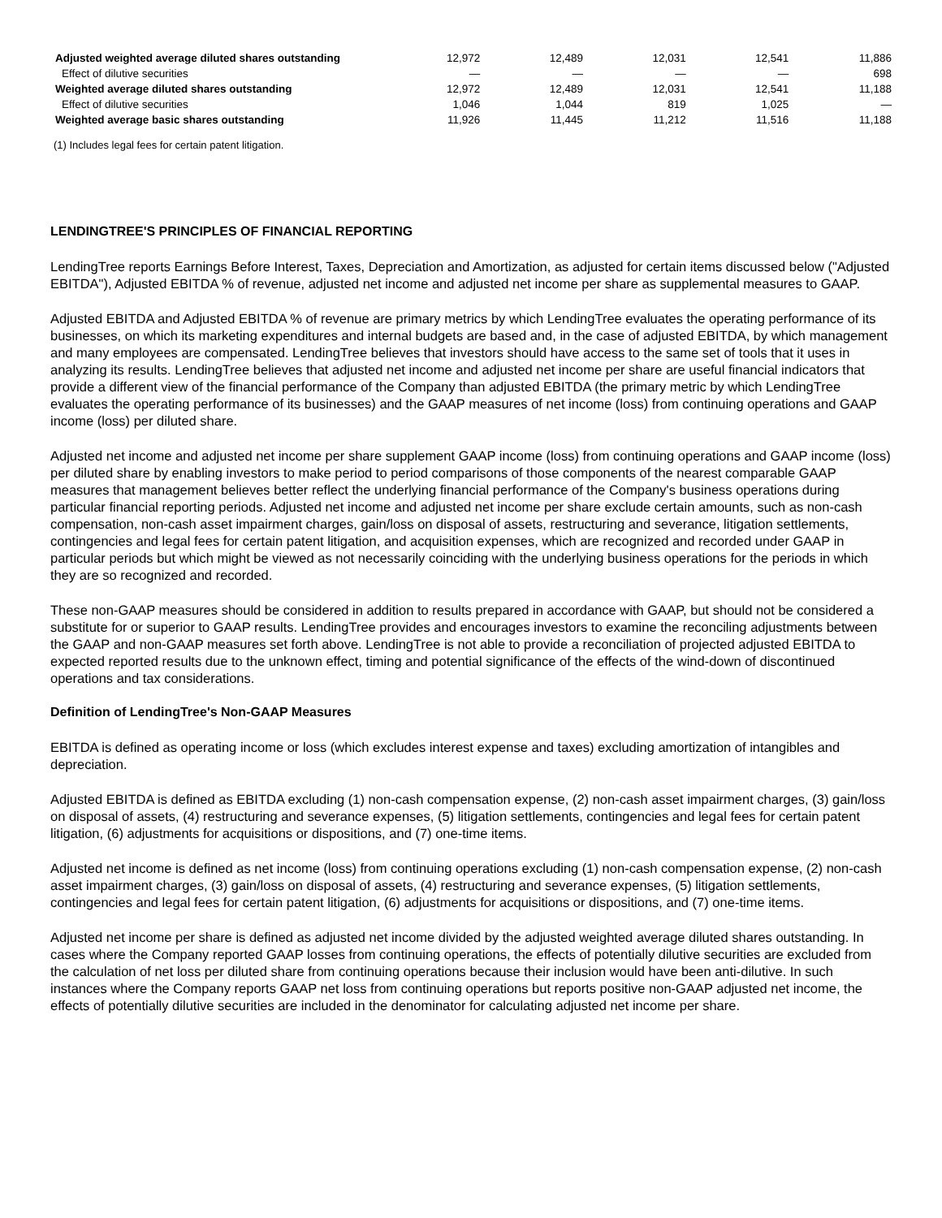| Adjusted weighted average diluted shares outstanding | 12,972 | 12,489 | 12,031 | 12,541 | 11,886 |
| Effect of dilutive securities | — | — | — | — | 698 |
| Weighted average diluted shares outstanding | 12,972 | 12,489 | 12,031 | 12,541 | 11,188 |
| Effect of dilutive securities | 1,046 | 1,044 | 819 | 1,025 | — |
| Weighted average basic shares outstanding | 11,926 | 11,445 | 11,212 | 11,516 | 11,188 |
(1) Includes legal fees for certain patent litigation.
LENDINGTREE'S PRINCIPLES OF FINANCIAL REPORTING
LendingTree reports Earnings Before Interest, Taxes, Depreciation and Amortization, as adjusted for certain items discussed below ("Adjusted EBITDA"), Adjusted EBITDA % of revenue, adjusted net income and adjusted net income per share as supplemental measures to GAAP.
Adjusted EBITDA and Adjusted EBITDA % of revenue are primary metrics by which LendingTree evaluates the operating performance of its businesses, on which its marketing expenditures and internal budgets are based and, in the case of adjusted EBITDA, by which management and many employees are compensated. LendingTree believes that investors should have access to the same set of tools that it uses in analyzing its results. LendingTree believes that adjusted net income and adjusted net income per share are useful financial indicators that provide a different view of the financial performance of the Company than adjusted EBITDA (the primary metric by which LendingTree evaluates the operating performance of its businesses) and the GAAP measures of net income (loss) from continuing operations and GAAP income (loss) per diluted share.
Adjusted net income and adjusted net income per share supplement GAAP income (loss) from continuing operations and GAAP income (loss) per diluted share by enabling investors to make period to period comparisons of those components of the nearest comparable GAAP measures that management believes better reflect the underlying financial performance of the Company's business operations during particular financial reporting periods. Adjusted net income and adjusted net income per share exclude certain amounts, such as non-cash compensation, non-cash asset impairment charges, gain/loss on disposal of assets, restructuring and severance, litigation settlements, contingencies and legal fees for certain patent litigation, and acquisition expenses, which are recognized and recorded under GAAP in particular periods but which might be viewed as not necessarily coinciding with the underlying business operations for the periods in which they are so recognized and recorded.
These non-GAAP measures should be considered in addition to results prepared in accordance with GAAP, but should not be considered a substitute for or superior to GAAP results. LendingTree provides and encourages investors to examine the reconciling adjustments between the GAAP and non-GAAP measures set forth above. LendingTree is not able to provide a reconciliation of projected adjusted EBITDA to expected reported results due to the unknown effect, timing and potential significance of the effects of the wind-down of discontinued operations and tax considerations.
Definition of LendingTree's Non-GAAP Measures
EBITDA is defined as operating income or loss (which excludes interest expense and taxes) excluding amortization of intangibles and depreciation.
Adjusted EBITDA is defined as EBITDA excluding (1) non-cash compensation expense, (2) non-cash asset impairment charges, (3) gain/loss on disposal of assets, (4) restructuring and severance expenses, (5) litigation settlements, contingencies and legal fees for certain patent litigation, (6) adjustments for acquisitions or dispositions, and (7) one-time items.
Adjusted net income is defined as net income (loss) from continuing operations excluding (1) non-cash compensation expense, (2) non-cash asset impairment charges, (3) gain/loss on disposal of assets, (4) restructuring and severance expenses, (5) litigation settlements, contingencies and legal fees for certain patent litigation, (6) adjustments for acquisitions or dispositions, and (7) one-time items.
Adjusted net income per share is defined as adjusted net income divided by the adjusted weighted average diluted shares outstanding. In cases where the Company reported GAAP losses from continuing operations, the effects of potentially dilutive securities are excluded from the calculation of net loss per diluted share from continuing operations because their inclusion would have been anti-dilutive. In such instances where the Company reports GAAP net loss from continuing operations but reports positive non-GAAP adjusted net income, the effects of potentially dilutive securities are included in the denominator for calculating adjusted net income per share.